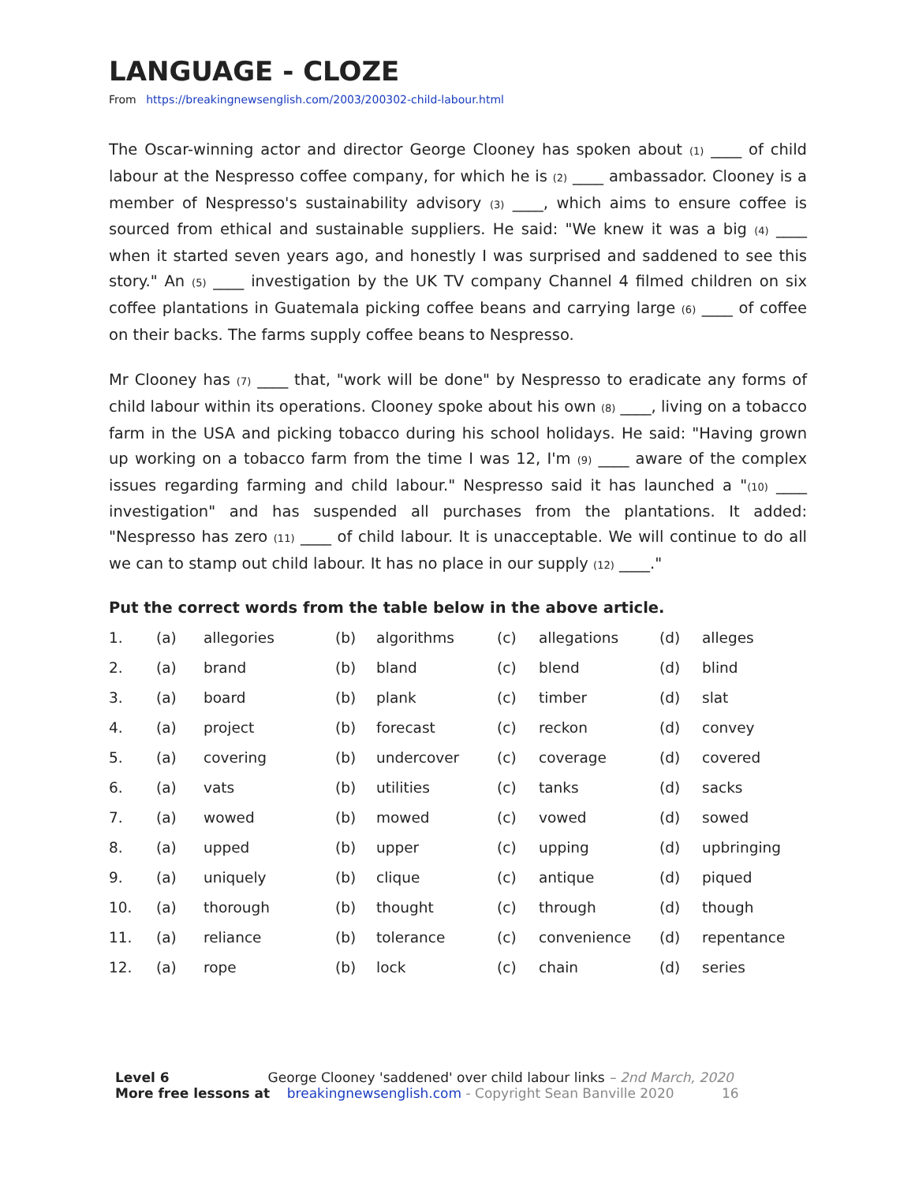LANGUAGE - CLOZE
From https://breakingnewsenglish.com/2003/200302-child-labour.html
The Oscar-winning actor and director George Clooney has spoken about (1) ____ of child labour at the Nespresso coffee company, for which he is (2) ____ ambassador. Clooney is a member of Nespresso's sustainability advisory (3) ____, which aims to ensure coffee is sourced from ethical and sustainable suppliers. He said: "We knew it was a big (4) ____ when it started seven years ago, and honestly I was surprised and saddened to see this story." An (5) ____ investigation by the UK TV company Channel 4 filmed children on six coffee plantations in Guatemala picking coffee beans and carrying large (6) ____ of coffee on their backs. The farms supply coffee beans to Nespresso.
Mr Clooney has (7) ____ that, "work will be done" by Nespresso to eradicate any forms of child labour within its operations. Clooney spoke about his own (8) ____, living on a tobacco farm in the USA and picking tobacco during his school holidays. He said: "Having grown up working on a tobacco farm from the time I was 12, I'm (9) ____ aware of the complex issues regarding farming and child labour." Nespresso said it has launched a "(10) ____ investigation" and has suspended all purchases from the plantations. It added: "Nespresso has zero (11) ____ of child labour. It is unacceptable. We will continue to do all we can to stamp out child labour. It has no place in our supply (12) ____."
Put the correct words from the table below in the above article.
| 1. | (a) | allegories | (b) | algorithms | (c) | allegations | (d) | alleges |
| 2. | (a) | brand | (b) | bland | (c) | blend | (d) | blind |
| 3. | (a) | board | (b) | plank | (c) | timber | (d) | slat |
| 4. | (a) | project | (b) | forecast | (c) | reckon | (d) | convey |
| 5. | (a) | covering | (b) | undercover | (c) | coverage | (d) | covered |
| 6. | (a) | vats | (b) | utilities | (c) | tanks | (d) | sacks |
| 7. | (a) | wowed | (b) | mowed | (c) | vowed | (d) | sowed |
| 8. | (a) | upped | (b) | upper | (c) | upping | (d) | upbringing |
| 9. | (a) | uniquely | (b) | clique | (c) | antique | (d) | piqued |
| 10. | (a) | thorough | (b) | thought | (c) | through | (d) | though |
| 11. | (a) | reliance | (b) | tolerance | (c) | convenience | (d) | repentance |
| 12. | (a) | rope | (b) | lock | (c) | chain | (d) | series |
Level 6 George Clooney 'saddened' over child labour links – 2nd March, 2020
More free lessons at breakingnewsenglish.com - Copyright Sean Banville 2020 16